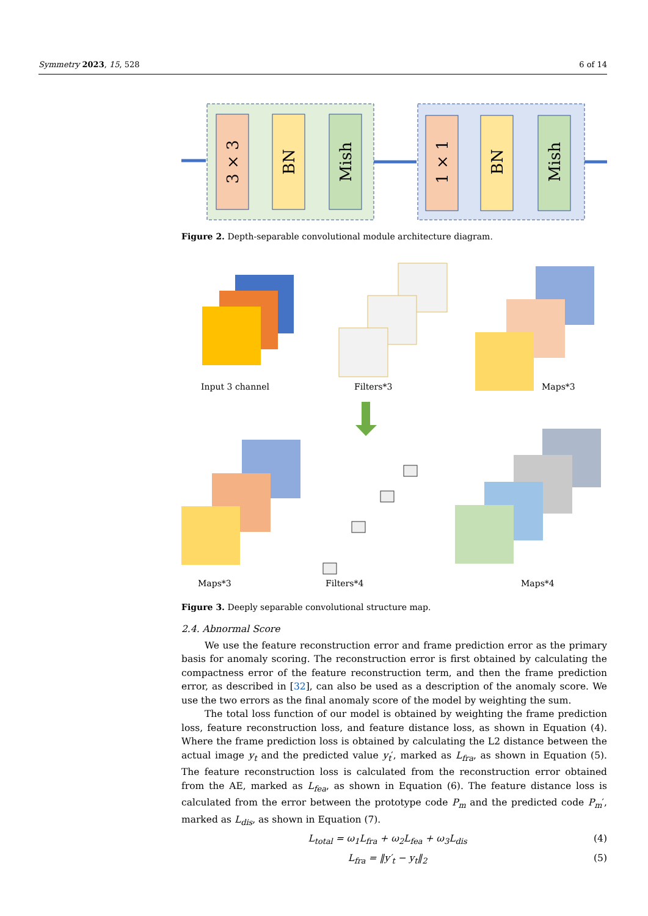Symmetry 2023, 15, 528 6 of 14
3 × 3
BN
Mish
1 × 1
BN
Mish
Figure 2. Depth-separable convolutional module architecture diagram.
Input 3 channel
Filters*3
Maps*3
Maps*3
Filters*4
Maps*4
Figure 3. Deeply separable convolutional structure map.
2.4. Abnormal Score
We use the feature reconstruction error and frame prediction error as the primary basis for anomaly scoring. The reconstruction error is first obtained by calculating the compactness error of the feature reconstruction term, and then the frame prediction error, as described in [32], can also be used as a description of the anomaly score. We use the two errors as the final anomaly score of the model by weighting the sum.
The total loss function of our model is obtained by weighting the frame prediction loss, feature reconstruction loss, and feature distance loss, as shown in Equation (4). Where the frame prediction loss is obtained by calculating the L2 distance between the actual image y<sub>t</sub> and the predicted value y<sub>t</sub>′, marked as L<sub>fra</sub>, as shown in Equation (5). The feature reconstruction loss is calculated from the reconstruction error obtained from the AE, marked as L<sub>fea</sub>, as shown in Equation (6). The feature distance loss is calculated from the error between the prototype code P<sub>m</sub> and the predicted code P<sub>m</sub>′, marked as L<sub>dis</sub>, as shown in Equation (7).
L<sub>total</sub> = ω<sub>1</sub>L<sub>fra</sub> + ω<sub>2</sub>L<sub>fea</sub> + ω<sub>3</sub>L<sub>dis</sub> (4)
L<sub>fra</sub> = ‖y′<sub>t</sub> − y<sub>t</sub>‖<sub>2</sub> (5)